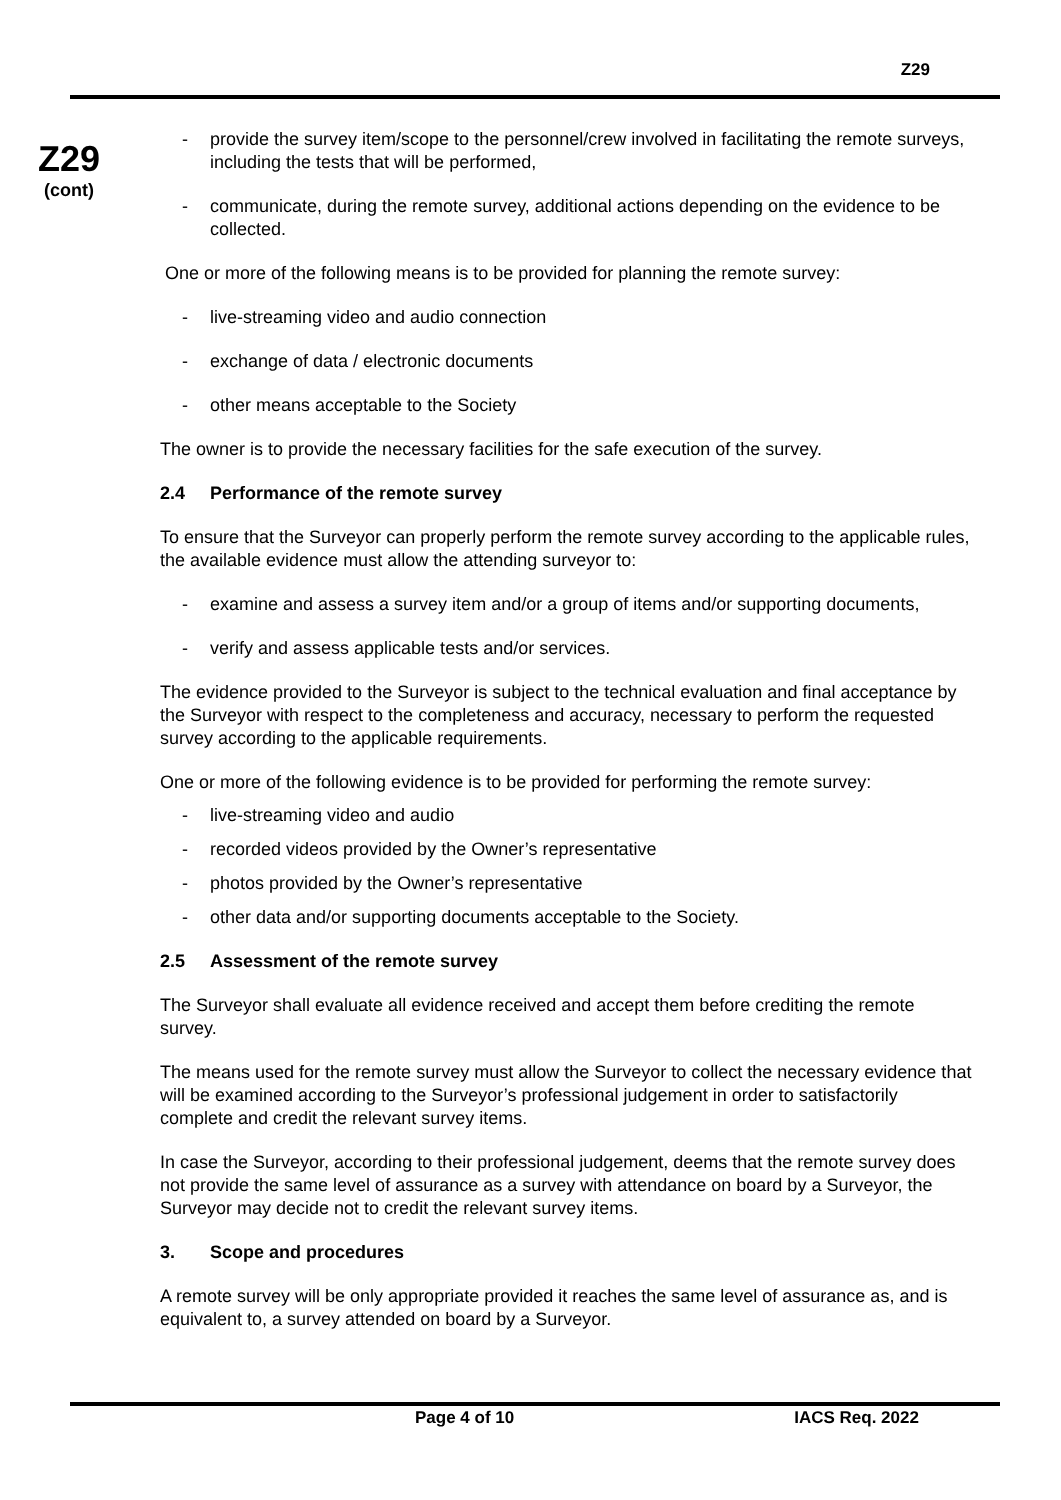Z29
Z29
(cont)
- provide the survey item/scope to the personnel/crew involved in facilitating the remote surveys, including the tests that will be performed,
- communicate, during the remote survey, additional actions depending on the evidence to be collected.
One or more of the following means is to be provided for planning the remote survey:
- live-streaming video and audio connection
- exchange of data / electronic documents
- other means acceptable to the Society
The owner is to provide the necessary facilities for the safe execution of the survey.
2.4 Performance of the remote survey
To ensure that the Surveyor can properly perform the remote survey according to the applicable rules, the available evidence must allow the attending surveyor to:
- examine and assess a survey item and/or a group of items and/or supporting documents,
- verify and assess applicable tests and/or services.
The evidence provided to the Surveyor is subject to the technical evaluation and final acceptance by the Surveyor with respect to the completeness and accuracy, necessary to perform the requested survey according to the applicable requirements.
One or more of the following evidence is to be provided for performing the remote survey:
- live-streaming video and audio
- recorded videos provided by the Owner’s representative
- photos provided by the Owner’s representative
- other data and/or supporting documents acceptable to the Society.
2.5 Assessment of the remote survey
The Surveyor shall evaluate all evidence received and accept them before crediting the remote survey.
The means used for the remote survey must allow the Surveyor to collect the necessary evidence that will be examined according to the Surveyor’s professional judgement in order to satisfactorily complete and credit the relevant survey items.
In case the Surveyor, according to their professional judgement, deems that the remote survey does not provide the same level of assurance as a survey with attendance on board by a Surveyor, the Surveyor may decide not to credit the relevant survey items.
3. Scope and procedures
A remote survey will be only appropriate provided it reaches the same level of assurance as, and is equivalent to, a survey attended on board by a Surveyor.
Page 4 of 10 IACS Req. 2022